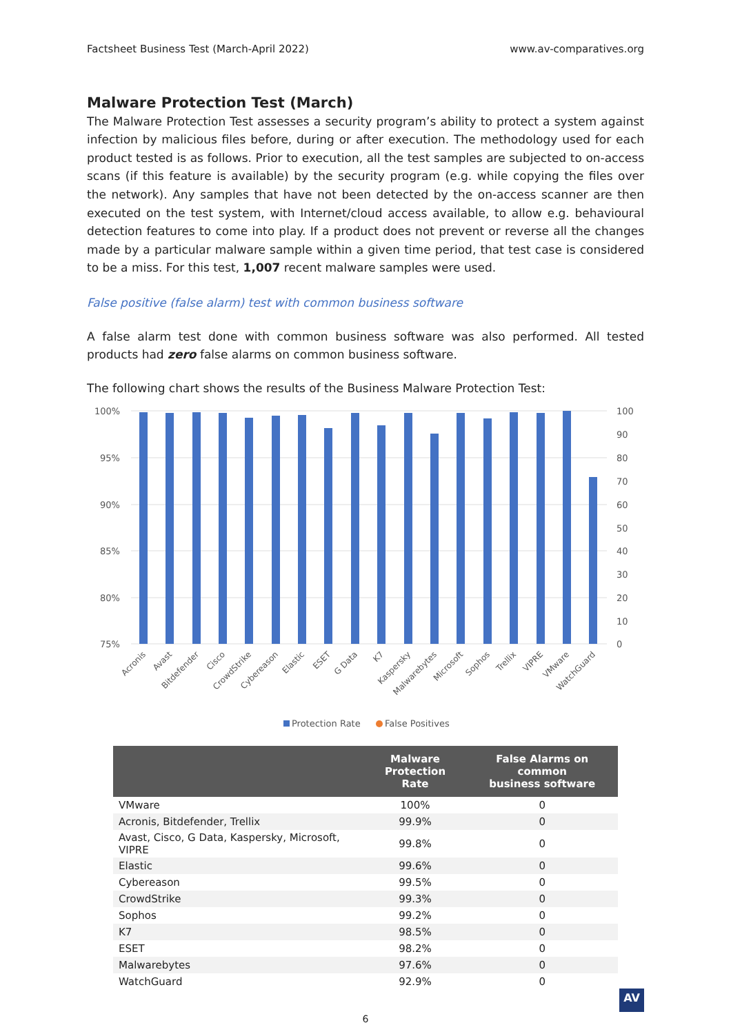Factsheet Business Test (March-April 2022) www.av-comparatives.org
Malware Protection Test (March)
The Malware Protection Test assesses a security program’s ability to protect a system against infection by malicious files before, during or after execution. The methodology used for each product tested is as follows. Prior to execution, all the test samples are subjected to on-access scans (if this feature is available) by the security program (e.g. while copying the files over the network). Any samples that have not been detected by the on-access scanner are then executed on the test system, with Internet/cloud access available, to allow e.g. behavioural detection features to come into play. If a product does not prevent or reverse all the changes made by a particular malware sample within a given time period, that test case is considered to be a miss. For this test, 1,007 recent malware samples were used.
False positive (false alarm) test with common business software
A false alarm test done with common business software was also performed. All tested products had zero false alarms on common business software.
The following chart shows the results of the Business Malware Protection Test:
100%
95%
90%
85%
80%
75%
100
90
80
70
60
50
40
30
20
10
0
Acronis
Avast
Bitdefender
Cisco
CrowdStrike
Cybereason
Elastic
ESET
G Data
K7
Kaspersky
Malwarebytes
Microsoft
Sophos
Trellix
VIPRE
VMware
WatchGuard
Protection Rate
False Positives
| | Malware Protection Rate | False Alarms on common business software |
| --- | --- | --- |
| VMware | 100% | 0 |
| Acronis, Bitdefender, Trellix | 99.9% | 0 |
| Avast, Cisco, G Data, Kaspersky, Microsoft, VIPRE | 99.8% | 0 |
| Elastic | 99.6% | 0 |
| Cybereason | 99.5% | 0 |
| CrowdStrike | 99.3% | 0 |
| Sophos | 99.2% | 0 |
| K7 | 98.5% | 0 |
| ESET | 98.2% | 0 |
| Malwarebytes | 97.6% | 0 |
| WatchGuard | 92.9% | 0 |
6
AV